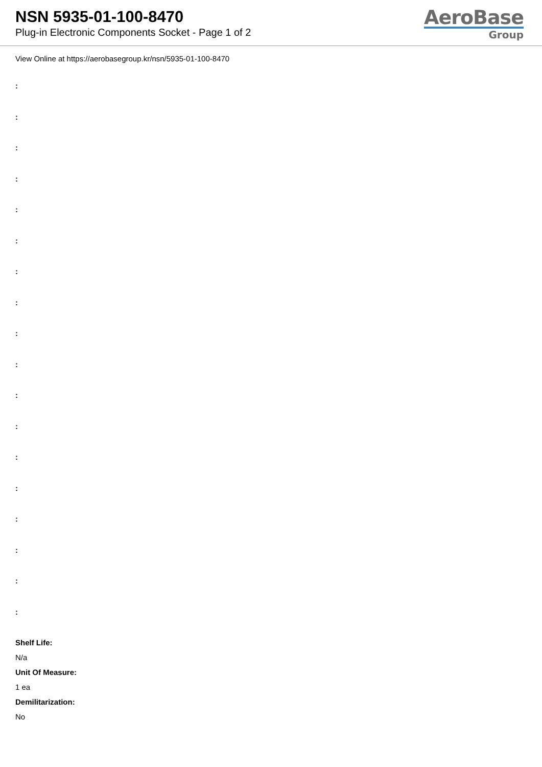NSN 5935-01-100-8470
Plug-in Electronic Components Socket - Page 1 of 2
AeroBase
Group
View Online at https://aerobasegroup.kr/nsn/5935-01-100-8470
:
:
:
:
:
:
:
:
:
:
:
:
:
:
:
:
:
:
Shelf Life:
N/a
Unit Of Measure:
1 ea
Demilitarization:
No